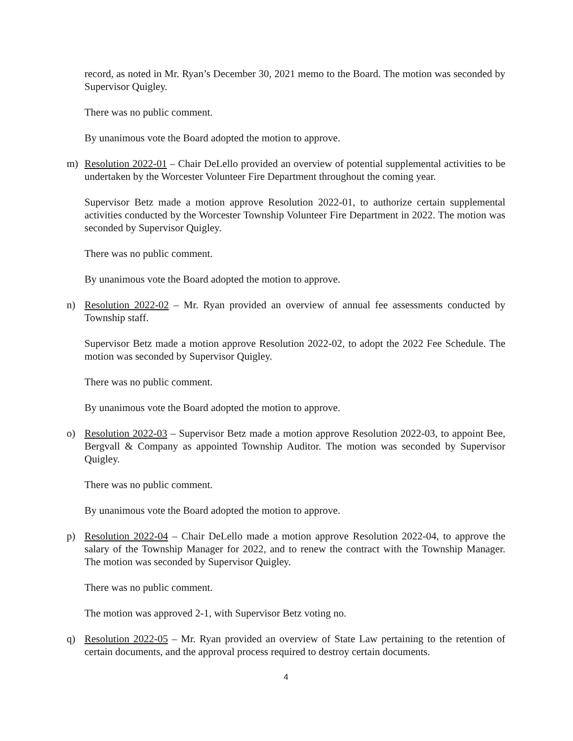record, as noted in Mr. Ryan’s December 30, 2021 memo to the Board. The motion was seconded by Supervisor Quigley.
There was no public comment.
By unanimous vote the Board adopted the motion to approve.
m) Resolution 2022-01 – Chair DeLello provided an overview of potential supplemental activities to be undertaken by the Worcester Volunteer Fire Department throughout the coming year.
Supervisor Betz made a motion approve Resolution 2022-01, to authorize certain supplemental activities conducted by the Worcester Township Volunteer Fire Department in 2022. The motion was seconded by Supervisor Quigley.
There was no public comment.
By unanimous vote the Board adopted the motion to approve.
n) Resolution 2022-02 – Mr. Ryan provided an overview of annual fee assessments conducted by Township staff.
Supervisor Betz made a motion approve Resolution 2022-02, to adopt the 2022 Fee Schedule. The motion was seconded by Supervisor Quigley.
There was no public comment.
By unanimous vote the Board adopted the motion to approve.
o) Resolution 2022-03 – Supervisor Betz made a motion approve Resolution 2022-03, to appoint Bee, Bergvall & Company as appointed Township Auditor. The motion was seconded by Supervisor Quigley.
There was no public comment.
By unanimous vote the Board adopted the motion to approve.
p) Resolution 2022-04 – Chair DeLello made a motion approve Resolution 2022-04, to approve the salary of the Township Manager for 2022, and to renew the contract with the Township Manager. The motion was seconded by Supervisor Quigley.
There was no public comment.
The motion was approved 2-1, with Supervisor Betz voting no.
q) Resolution 2022-05 – Mr. Ryan provided an overview of State Law pertaining to the retention of certain documents, and the approval process required to destroy certain documents.
4